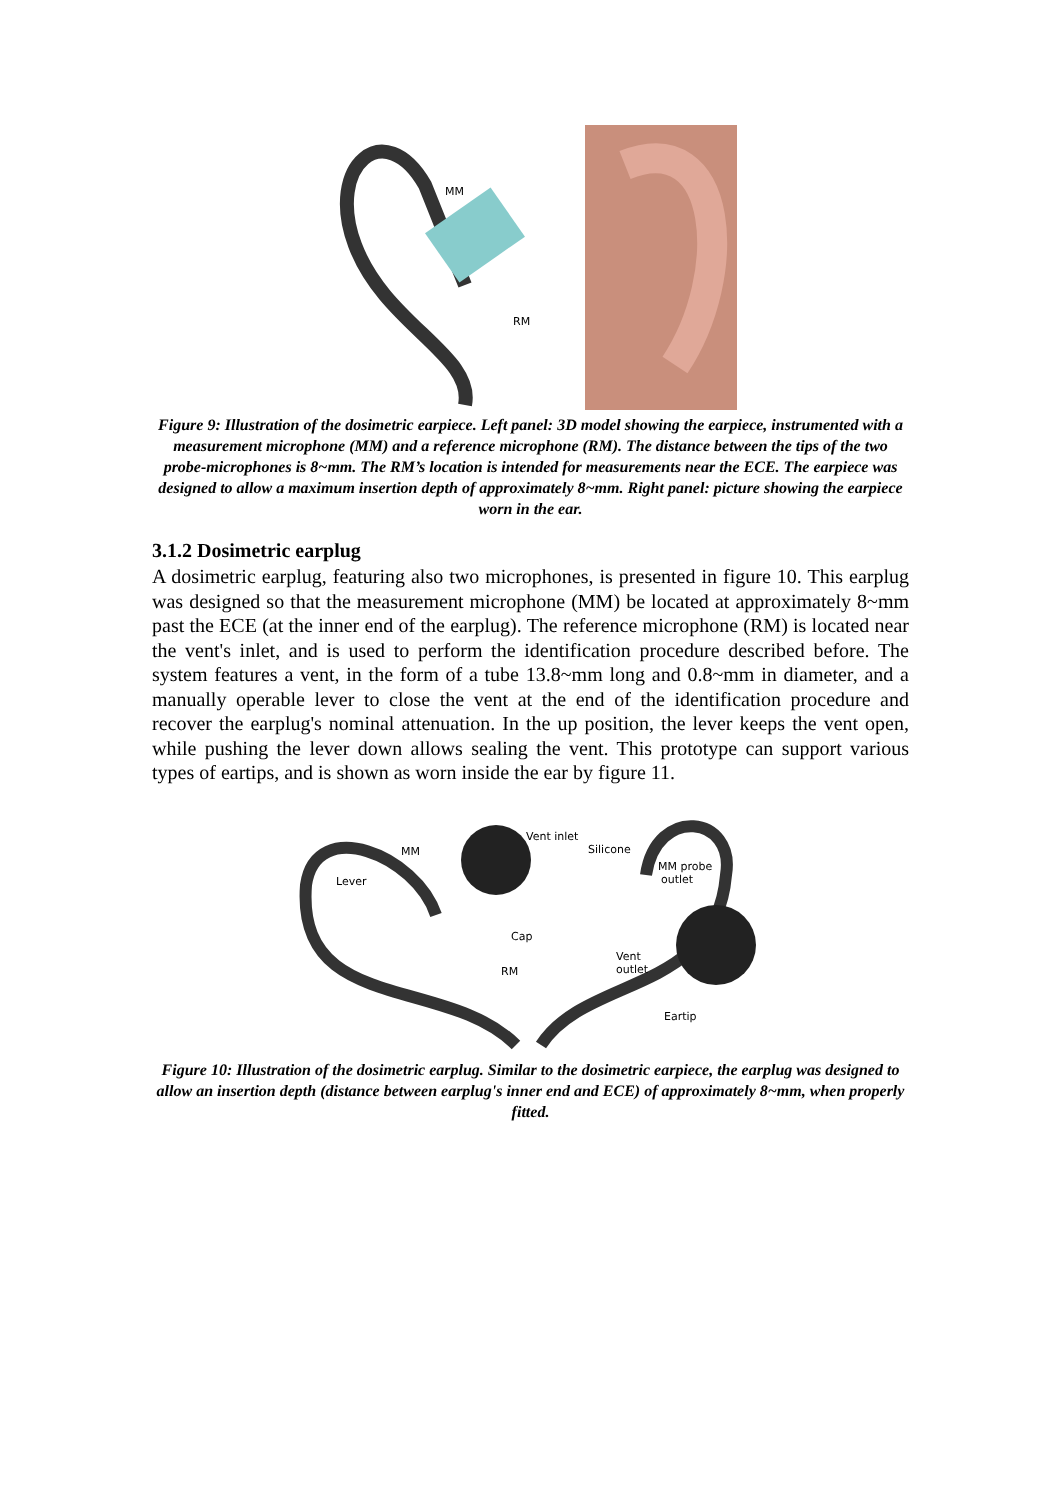MM
RM
Figure 9: Illustration of the dosimetric earpiece. Left panel: 3D model showing the earpiece, instrumented with a measurement microphone (MM) and a reference microphone (RM). The distance between the tips of the two probe-microphones is 8~mm. The RM’s location is intended for measurements near the ECE. The earpiece was designed to allow a maximum insertion depth of approximately 8~mm. Right panel: picture showing the earpiece worn in the ear.
3.1.2 Dosimetric earplug
A dosimetric earplug, featuring also two microphones, is presented in figure 10. This earplug was designed so that the measurement microphone (MM) be located at approximately 8~mm past the ECE (at the inner end of the earplug). The reference microphone (RM) is located near the vent's inlet, and is used to perform the identification procedure described before. The system features a vent, in the form of a tube 13.8~mm long and 0.8~mm in diameter, and a manually operable lever to close the vent at the end of the identification procedure and recover the earplug's nominal attenuation. In the up position, the lever keeps the vent open, while pushing the lever down allows sealing the vent. This prototype can support various types of eartips, and is shown as worn inside the ear by figure 11.
Vent inlet
MM
Lever
Cap
RM
Silicone
MM probe
outlet
Vent
outlet
Eartip
Figure 10: Illustration of the dosimetric earplug. Similar to the dosimetric earpiece, the earplug was designed to allow an insertion depth (distance between earplug's inner end and ECE) of approximately 8~mm, when properly fitted.